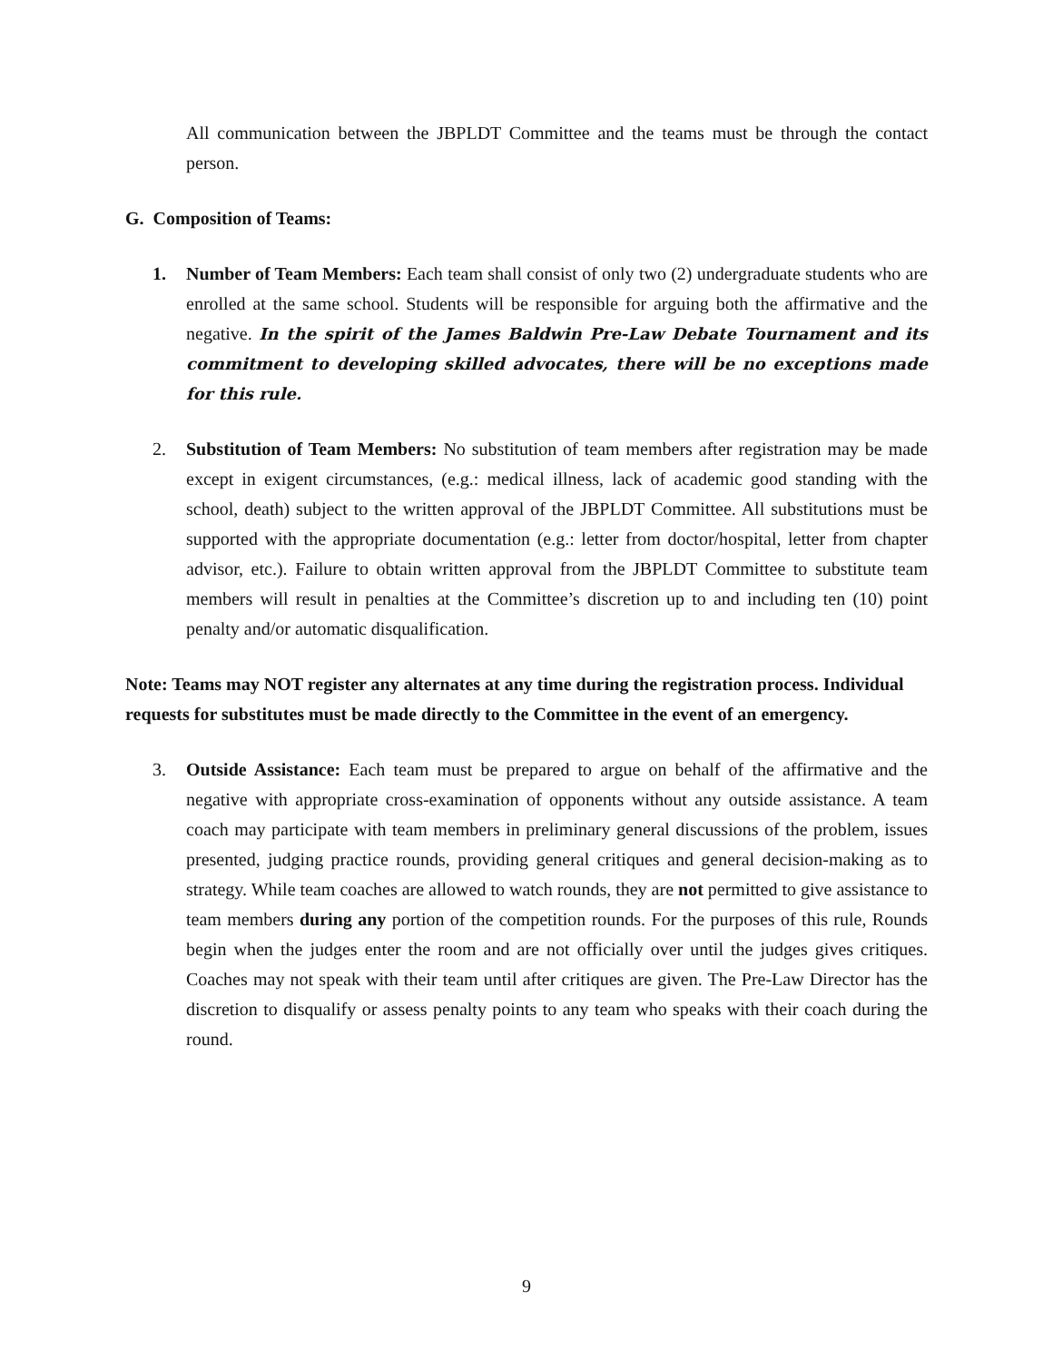All communication between the JBPLDT Committee and the teams must be through the contact person.
G. Composition of Teams:
1. Number of Team Members: Each team shall consist of only two (2) undergraduate students who are enrolled at the same school. Students will be responsible for arguing both the affirmative and the negative. In the spirit of the James Baldwin Pre-Law Debate Tournament and its commitment to developing skilled advocates, there will be no exceptions made for this rule.
2. Substitution of Team Members: No substitution of team members after registration may be made except in exigent circumstances, (e.g.: medical illness, lack of academic good standing with the school, death) subject to the written approval of the JBPLDT Committee. All substitutions must be supported with the appropriate documentation (e.g.: letter from doctor/hospital, letter from chapter advisor, etc.). Failure to obtain written approval from the JBPLDT Committee to substitute team members will result in penalties at the Committee’s discretion up to and including ten (10) point penalty and/or automatic disqualification.
Note: Teams may NOT register any alternates at any time during the registration process. Individual requests for substitutes must be made directly to the Committee in the event of an emergency.
3. Outside Assistance: Each team must be prepared to argue on behalf of the affirmative and the negative with appropriate cross-examination of opponents without any outside assistance. A team coach may participate with team members in preliminary general discussions of the problem, issues presented, judging practice rounds, providing general critiques and general decision-making as to strategy. While team coaches are allowed to watch rounds, they are not permitted to give assistance to team members during any portion of the competition rounds. For the purposes of this rule, Rounds begin when the judges enter the room and are not officially over until the judges gives critiques. Coaches may not speak with their team until after critiques are given. The Pre-Law Director has the discretion to disqualify or assess penalty points to any team who speaks with their coach during the round.
9